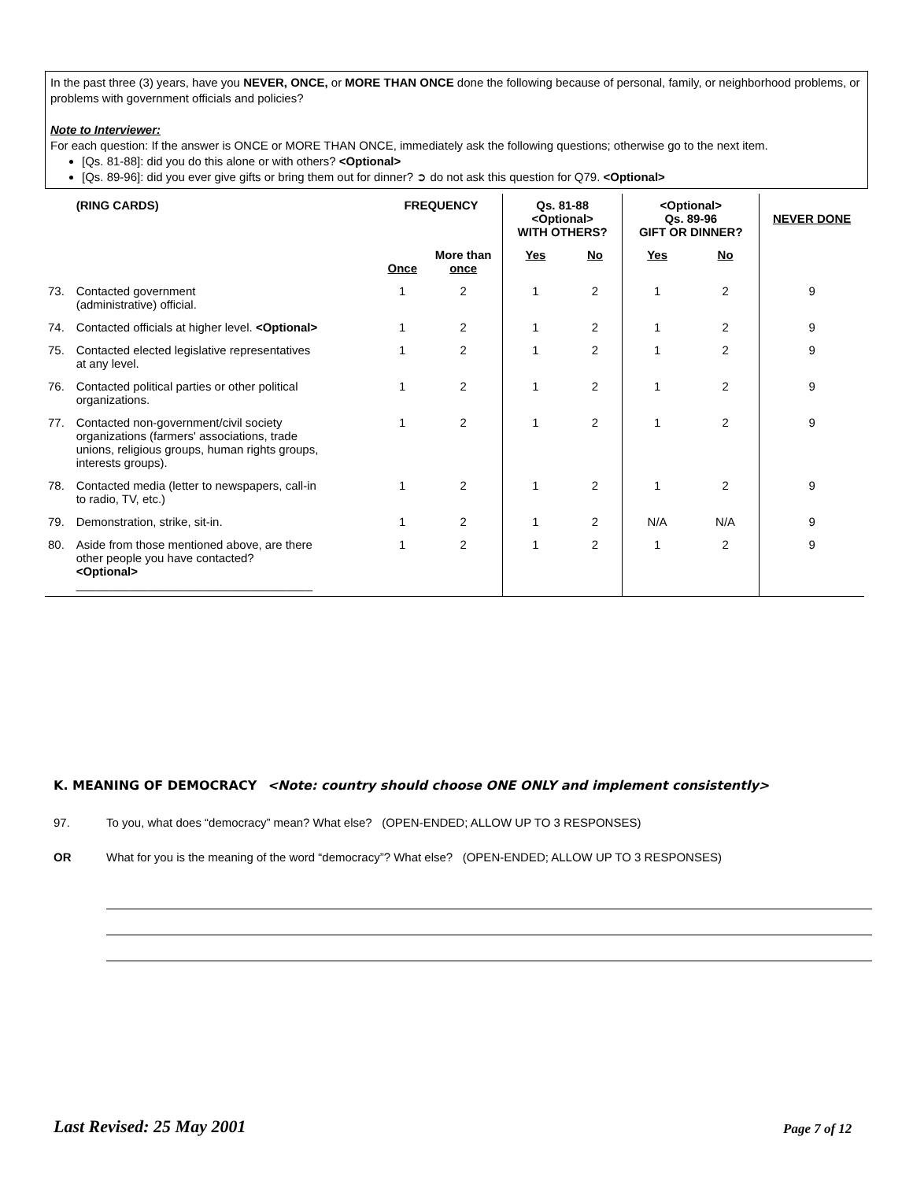In the past three (3) years, have you NEVER, ONCE, or MORE THAN ONCE done the following because of personal, family, or neighborhood problems, or problems with government officials and policies?
Note to Interviewer:
For each question: If the answer is ONCE or MORE THAN ONCE, immediately ask the following questions; otherwise go to the next item.
[Qs. 81-88]: did you do this alone or with others? <Optional>
[Qs. 89-96]: did you ever give gifts or bring them out for dinner? ➲ do not ask this question for Q79. <Optional>
| | (RING CARDS) | FREQUENCY | | Qs. 81-88 <Optional> WITH OTHERS? | | <Optional> Qs. 89-96 GIFT OR DINNER? | | NEVER DONE |
| --- | --- | --- | --- | --- | --- | --- | --- | --- |
| | | Once | More than once | Yes | No | Yes | No | |
| 73. | Contacted government (administrative) official. | 1 | 2 | 1 | 2 | 1 | 2 | 9 |
| 74. | Contacted officials at higher level. <Optional> | 1 | 2 | 1 | 2 | 1 | 2 | 9 |
| 75. | Contacted elected legislative representatives at any level. | 1 | 2 | 1 | 2 | 1 | 2 | 9 |
| 76. | Contacted political parties or other political organizations. | 1 | 2 | 1 | 2 | 1 | 2 | 9 |
| 77. | Contacted non-government/civil society organizations (farmers' associations, trade unions, religious groups, human rights groups, interests groups). | 1 | 2 | 1 | 2 | 1 | 2 | 9 |
| 78. | Contacted media (letter to newspapers, call-in to radio, TV, etc.) | 1 | 2 | 1 | 2 | 1 | 2 | 9 |
| 79. | Demonstration, strike, sit-in. | 1 | 2 | 1 | 2 | N/A | N/A | 9 |
| 80. | Aside from those mentioned above, are there other people you have contacted? <Optional> ____________________________________ | 1 | 2 | 1 | 2 | 1 | 2 | 9 |
K. MEANING OF DEMOCRACY <Note: country should choose ONE ONLY and implement consistently>
97.
To you, what does “democracy” mean? What else? (OPEN-ENDED; ALLOW UP TO 3 RESPONSES)
OR
What for you is the meaning of the word “democracy”? What else? (OPEN-ENDED; ALLOW UP TO 3 RESPONSES)
Last Revised: 25 May 2001 Page 7 of 12